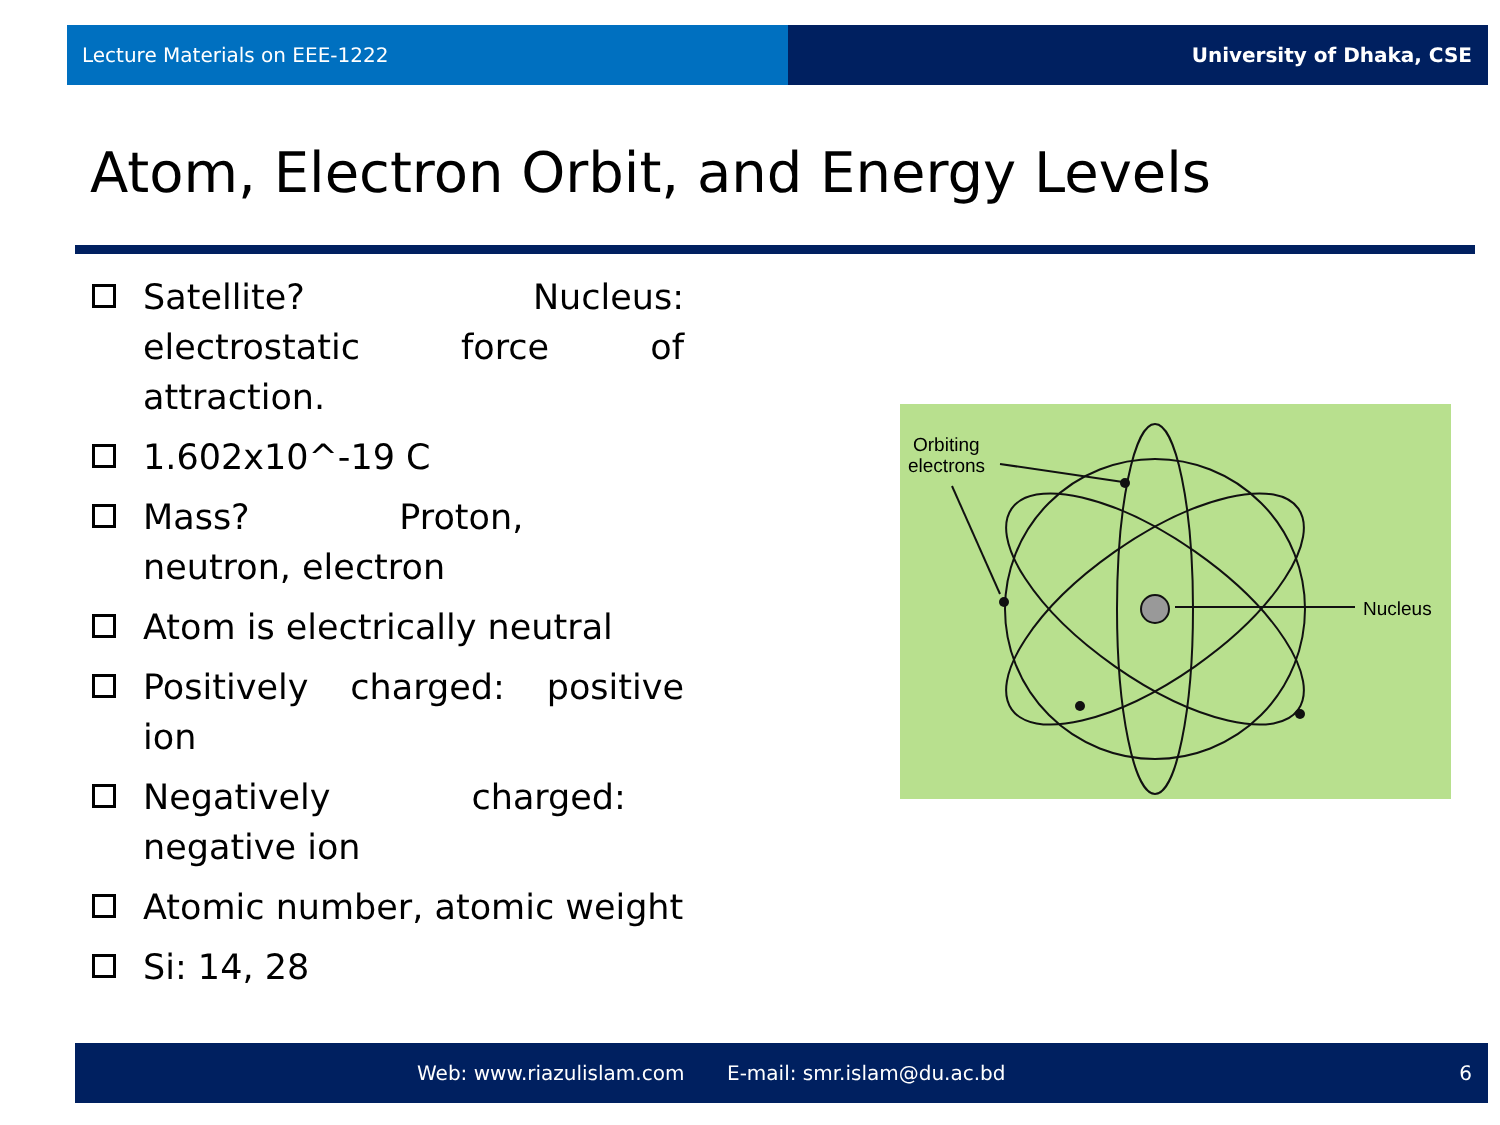Lecture Materials on EEE-1222 University of Dhaka, CSE
Atom, Electron Orbit, and Energy Levels
Satellite? Nucleus: electrostatic force of attraction.
1.602x10^-19 C
Mass? Proton, neutron, electron
Atom is electrically neutral
Positively charged: positive ion
Negatively charged: negative ion
Atomic number, atomic weight
Si: 14, 28
Orbiting
electrons
Nucleus
Web: www.riazulislam.com E-mail: smr.islam@du.ac.bd 6